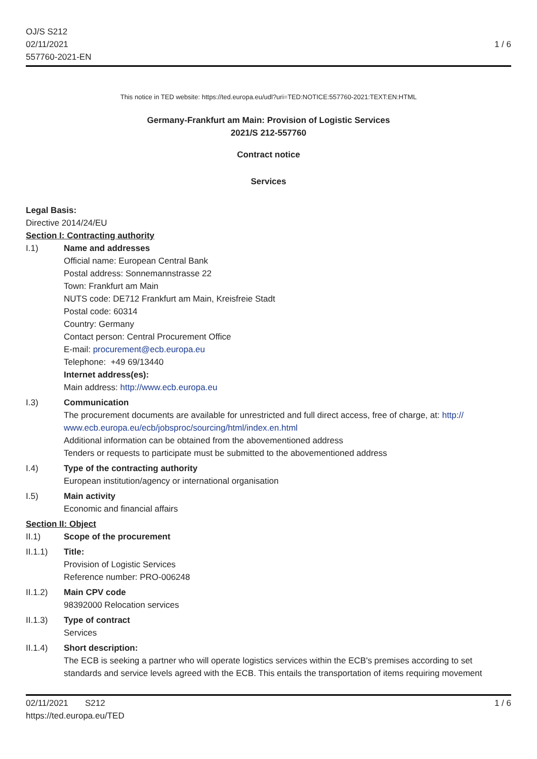OJ/S S212
02/11/2021
557760-2021-EN
1 / 6
This notice in TED website: https://ted.europa.eu/udl?uri=TED:NOTICE:557760-2021:TEXT:EN:HTML
Germany-Frankfurt am Main: Provision of Logistic Services
2021/S 212-557760
Contract notice
Services
Legal Basis:
Directive 2014/24/EU
Section I: Contracting authority
I.1) Name and addresses
Official name: European Central Bank
Postal address: Sonnemannstrasse 22
Town: Frankfurt am Main
NUTS code: DE712 Frankfurt am Main, Kreisfreie Stadt
Postal code: 60314
Country: Germany
Contact person: Central Procurement Office
E-mail: procurement@ecb.europa.eu
Telephone: +49 69/13440
Internet address(es):
Main address: http://www.ecb.europa.eu
I.3) Communication
The procurement documents are available for unrestricted and full direct access, free of charge, at: http://
www.ecb.europa.eu/ecb/jobsproc/sourcing/html/index.en.html
Additional information can be obtained from the abovementioned address
Tenders or requests to participate must be submitted to the abovementioned address
I.4) Type of the contracting authority
European institution/agency or international organisation
I.5) Main activity
Economic and financial affairs
Section II: Object
II.1) Scope of the procurement
II.1.1) Title:
Provision of Logistic Services
Reference number: PRO-006248
II.1.2) Main CPV code
98392000 Relocation services
II.1.3) Type of contract
Services
II.1.4) Short description:
The ECB is seeking a partner who will operate logistics services within the ECB's premises according to set standards and service levels agreed with the ECB. This entails the transportation of items requiring movement
02/11/2021 S212 1 / 6
https://ted.europa.eu/TED